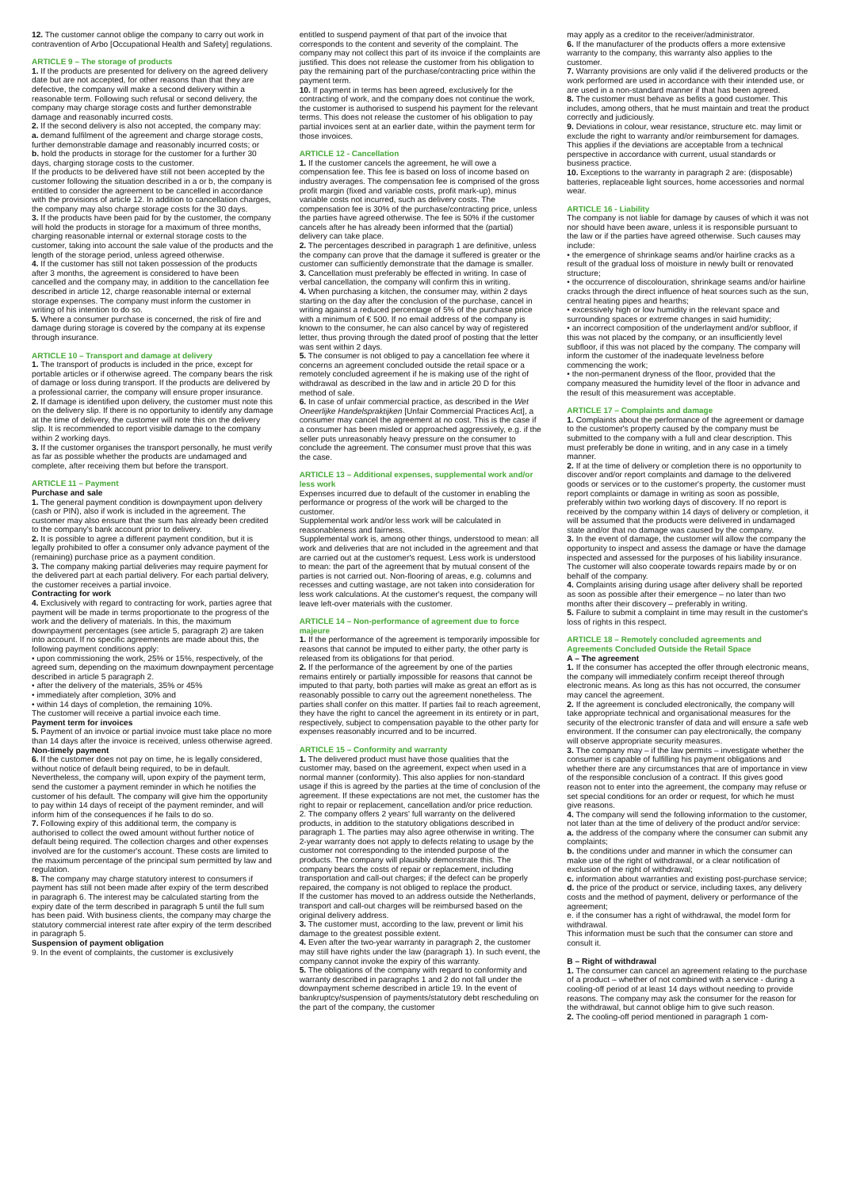12. The customer cannot oblige the company to carry out work in contravention of Arbo [Occupational Health and Safety] regulations.
ARTICLE 9 – The storage of products
1. If the products are presented for delivery on the agreed delivery date but are not accepted, for other reasons than that they are defective, the company will make a second delivery within a reasonable term. Following such refusal or second delivery, the company may charge storage costs and further demonstrable damage and reasonably incurred costs.
2. If the second delivery is also not accepted, the company may:
a. demand fulfilment of the agreement and charge storage costs, further demonstrable damage and reasonably incurred costs; or
b. hold the products in storage for the customer for a further 30 days, charging storage costs to the customer.
If the products to be delivered have still not been accepted by the customer following the situation described in a or b, the company is entitled to consider the agreement to be cancelled in accordance with the provisions of article 12. In addition to cancellation charges, the company may also charge storage costs for the 30 days.
3. If the products have been paid for by the customer, the company will hold the products in storage for a maximum of three months, charging reasonable internal or external storage costs to the customer, taking into account the sale value of the products and the length of the storage period, unless agreed otherwise.
4. If the customer has still not taken possession of the products after 3 months, the agreement is considered to have been cancelled and the company may, in addition to the cancellation fee described in article 12, charge reasonable internal or external storage expenses. The company must inform the customer in writing of his intention to do so.
5. Where a consumer purchase is concerned, the risk of fire and damage during storage is covered by the company at its expense through insurance.
ARTICLE 10 – Transport and damage at delivery
1. The transport of products is included in the price, except for portable articles or if otherwise agreed. The company bears the risk of damage or loss during transport. If the products are delivered by a professional carrier, the company will ensure proper insurance.
2. If damage is identified upon delivery, the customer must note this on the delivery slip. If there is no opportunity to identify any damage at the time of delivery, the customer will note this on the delivery slip. It is recommended to report visible damage to the company within 2 working days.
3. If the customer organises the transport personally, he must verify as far as possible whether the products are undamaged and complete, after receiving them but before the transport.
ARTICLE 11 – Payment
Purchase and sale
1. The general payment condition is downpayment upon delivery (cash or PIN), also if work is included in the agreement. The customer may also ensure that the sum has already been credited to the company's bank account prior to delivery.
2. It is possible to agree a different payment condition, but it is legally prohibited to offer a consumer only advance payment of the (remaining) purchase price as a payment condition.
3. The company making partial deliveries may require payment for the delivered part at each partial delivery. For each partial delivery, the customer receives a partial invoice.
Contracting for work
4. Exclusively with regard to contracting for work, parties agree that payment will be made in terms proportionate to the progress of the work and the delivery of materials. In this, the maximum downpayment percentages (see article 5, paragraph 2) are taken into account. If no specific agreements are made about this, the following payment conditions apply:
• upon commissioning the work, 25% or 15%, respectively, of the agreed sum, depending on the maximum downpayment percentage described in article 5 paragraph 2.
• after the delivery of the materials, 35% or 45%
• immediately after completion, 30% and
• within 14 days of completion, the remaining 10%.
The customer will receive a partial invoice each time.
Payment term for invoices
5. Payment of an invoice or partial invoice must take place no more than 14 days after the invoice is received, unless otherwise agreed.
Non-timely payment
6. If the customer does not pay on time, he is legally considered, without notice of default being required, to be in default. Nevertheless, the company will, upon expiry of the payment term, send the customer a payment reminder in which he notifies the customer of his default. The company will give him the opportunity to pay within 14 days of receipt of the payment reminder, and will inform him of the consequences if he fails to do so.
7. Following expiry of this additional term, the company is authorised to collect the owed amount without further notice of default being required. The collection charges and other expenses involved are for the customer's account. These costs are limited to the maximum percentage of the principal sum permitted by law and regulation.
8. The company may charge statutory interest to consumers if payment has still not been made after expiry of the term described in paragraph 6. The interest may be calculated starting from the expiry date of the term described in paragraph 5 until the full sum has been paid. With business clients, the company may charge the statutory commercial interest rate after expiry of the term described in paragraph 5.
Suspension of payment obligation
9. In the event of complaints, the customer is exclusively
entitled to suspend payment of that part of the invoice that corresponds to the content and severity of the complaint. The company may not collect this part of its invoice if the complaints are justified. This does not release the customer from his obligation to pay the remaining part of the purchase/contracting price within the payment term.
10. If payment in terms has been agreed, exclusively for the contracting of work, and the company does not continue the work, the customer is authorised to suspend his payment for the relevant terms. This does not release the customer of his obligation to pay partial invoices sent at an earlier date, within the payment term for those invoices.
ARTICLE 12 - Cancellation
1. If the customer cancels the agreement, he will owe a compensation fee. This fee is based on loss of income based on industry averages. The compensation fee is comprised of the gross profit margin (fixed and variable costs, profit mark-up), minus variable costs not incurred, such as delivery costs. The compensation fee is 30% of the purchase/contracting price, unless the parties have agreed otherwise. The fee is 50% if the customer cancels after he has already been informed that the (partial) delivery can take place.
2. The percentages described in paragraph 1 are definitive, unless the company can prove that the damage it suffered is greater or the customer can sufficiently demonstrate that the damage is smaller.
3. Cancellation must preferably be effected in writing. In case of verbal cancellation, the company will confirm this in writing.
4. When purchasing a kitchen, the consumer may, within 2 days starting on the day after the conclusion of the purchase, cancel in writing against a reduced percentage of 5% of the purchase price with a minimum of € 500. If no email address of the company is known to the consumer, he can also cancel by way of registered letter, thus proving through the dated proof of posting that the letter was sent within 2 days.
5. The consumer is not obliged to pay a cancellation fee where it concerns an agreement concluded outside the retail space or a remotely concluded agreement if he is making use of the right of withdrawal as described in the law and in article 20 D for this method of sale.
6. In case of unfair commercial practice, as described in the Wet Oneerlijke Handelspraktijken [Unfair Commercial Practices Act], a consumer may cancel the agreement at no cost. This is the case if a consumer has been misled or approached aggressively, e.g. if the seller puts unreasonably heavy pressure on the consumer to conclude the agreement. The consumer must prove that this was the case.
ARTICLE 13 – Additional expenses, supplemental work and/or less work
Expenses incurred due to default of the customer in enabling the performance or progress of the work will be charged to the customer.
Supplemental work and/or less work will be calculated in reasonableness and fairness.
Supplemental work is, among other things, understood to mean: all work and deliveries that are not included in the agreement and that are carried out at the customer's request. Less work is understood to mean: the part of the agreement that by mutual consent of the parties is not carried out. Non-flooring of areas, e.g. columns and recesses and cutting wastage, are not taken into consideration for less work calculations. At the customer's request, the company will leave left-over materials with the customer.
ARTICLE 14 – Non-performance of agreement due to force majeure
1. If the performance of the agreement is temporarily impossible for reasons that cannot be imputed to either party, the other party is released from its obligations for that period.
2. If the performance of the agreement by one of the parties remains entirely or partially impossible for reasons that cannot be imputed to that party, both parties will make as great an effort as is reasonably possible to carry out the agreement nonetheless. The parties shall confer on this matter. If parties fail to reach agreement, they have the right to cancel the agreement in its entirety or in part, respectively, subject to compensation payable to the other party for expenses reasonably incurred and to be incurred.
ARTICLE 15 – Conformity and warranty
1. The delivered product must have those qualities that the customer may, based on the agreement, expect when used in a normal manner (conformity). This also applies for non-standard usage if this is agreed by the parties at the time of conclusion of the agreement. If these expectations are not met, the customer has the right to repair or replacement, cancellation and/or price reduction.
2. The company offers 2 years' full warranty on the delivered products, in addition to the statutory obligations described in paragraph 1. The parties may also agree otherwise in writing. The 2-year warranty does not apply to defects relating to usage by the customer not corresponding to the intended purpose of the products. The company will plausibly demonstrate this. The company bears the costs of repair or replacement, including transportation and call-out charges; if the defect can be properly repaired, the company is not obliged to replace the product.
If the customer has moved to an address outside the Netherlands, transport and call-out charges will be reimbursed based on the original delivery address.
3. The customer must, according to the law, prevent or limit his damage to the greatest possible extent.
4. Even after the two-year warranty in paragraph 2, the customer may still have rights under the law (paragraph 1). In such event, the company cannot invoke the expiry of this warranty.
5. The obligations of the company with regard to conformity and warranty described in paragraphs 1 and 2 do not fall under the downpayment scheme described in article 19. In the event of bankruptcy/suspension of payments/statutory debt rescheduling on the part of the company, the customer
may apply as a creditor to the receiver/administrator.
6. If the manufacturer of the products offers a more extensive warranty to the company, this warranty also applies to the customer.
7. Warranty provisions are only valid if the delivered products or the work performed are used in accordance with their intended use, or are used in a non-standard manner if that has been agreed.
8. The customer must behave as befits a good customer. This includes, among others, that he must maintain and treat the product correctly and judiciously.
9. Deviations in colour, wear resistance, structure etc. may limit or exclude the right to warranty and/or reimbursement for damages. This applies if the deviations are acceptable from a technical perspective in accordance with current, usual standards or business practice.
10. Exceptions to the warranty in paragraph 2 are: (disposable) batteries, replaceable light sources, home accessories and normal wear.
ARTICLE 16 - Liability
The company is not liable for damage by causes of which it was not nor should have been aware, unless it is responsible pursuant to the law or if the parties have agreed otherwise. Such causes may include:
• the emergence of shrinkage seams and/or hairline cracks as a result of the gradual loss of moisture in newly built or renovated structure;
• the occurrence of discolouration, shrinkage seams and/or hairline cracks through the direct influence of heat sources such as the sun, central heating pipes and hearths;
• excessively high or low humidity in the relevant space and surrounding spaces or extreme changes in said humidity;
• an incorrect composition of the underlayment and/or subfloor, if this was not placed by the company, or an insufficiently level subfloor, if this was not placed by the company. The company will inform the customer of the inadequate levelness before commencing the work;
• the non-permanent dryness of the floor, provided that the company measured the humidity level of the floor in advance and the result of this measurement was acceptable.
ARTICLE 17 – Complaints and damage
1. Complaints about the performance of the agreement or damage to the customer's property caused by the company must be submitted to the company with a full and clear description. This must preferably be done in writing, and in any case in a timely manner.
2. If at the time of delivery or completion there is no opportunity to discover and/or report complaints and damage to the delivered goods or services or to the customer's property, the customer must report complaints or damage in writing as soon as possible, preferably within two working days of discovery. If no report is received by the company within 14 days of delivery or completion, it will be assumed that the products were delivered in undamaged state and/or that no damage was caused by the company.
3. In the event of damage, the customer will allow the company the opportunity to inspect and assess the damage or have the damage inspected and assessed for the purposes of his liability insurance. The customer will also cooperate towards repairs made by or on behalf of the company.
4. Complaints arising during usage after delivery shall be reported as soon as possible after their emergence – no later than two months after their discovery – preferably in writing.
5. Failure to submit a complaint in time may result in the customer's loss of rights in this respect.
ARTICLE 18 – Remotely concluded agreements and Agreements Concluded Outside the Retail Space
A – The agreement
1. If the consumer has accepted the offer through electronic means, the company will immediately confirm receipt thereof through electronic means. As long as this has not occurred, the consumer may cancel the agreement.
2. If the agreement is concluded electronically, the company will take appropriate technical and organisational measures for the security of the electronic transfer of data and will ensure a safe web environment. If the consumer can pay electronically, the company will observe appropriate security measures.
3. The company may – if the law permits – investigate whether the consumer is capable of fulfilling his payment obligations and whether there are any circumstances that are of importance in view of the responsible conclusion of a contract. If this gives good reason not to enter into the agreement, the company may refuse or set special conditions for an order or request, for which he must give reasons.
4. The company will send the following information to the customer, not later than at the time of delivery of the product and/or service:
a. the address of the company where the consumer can submit any complaints;
b. the conditions under and manner in which the consumer can make use of the right of withdrawal, or a clear notification of exclusion of the right of withdrawal;
c. information about warranties and existing post-purchase service;
d. the price of the product or service, including taxes, any delivery costs and the method of payment, delivery or performance of the agreement;
e. if the consumer has a right of withdrawal, the model form for withdrawal.
This information must be such that the consumer can store and consult it.
B – Right of withdrawal
1. The consumer can cancel an agreement relating to the purchase of a product – whether of not combined with a service - during a cooling-off period of at least 14 days without needing to provide reasons. The company may ask the consumer for the reason for the withdrawal, but cannot oblige him to give such reason.
2. The cooling-off period mentioned in paragraph 1 com-